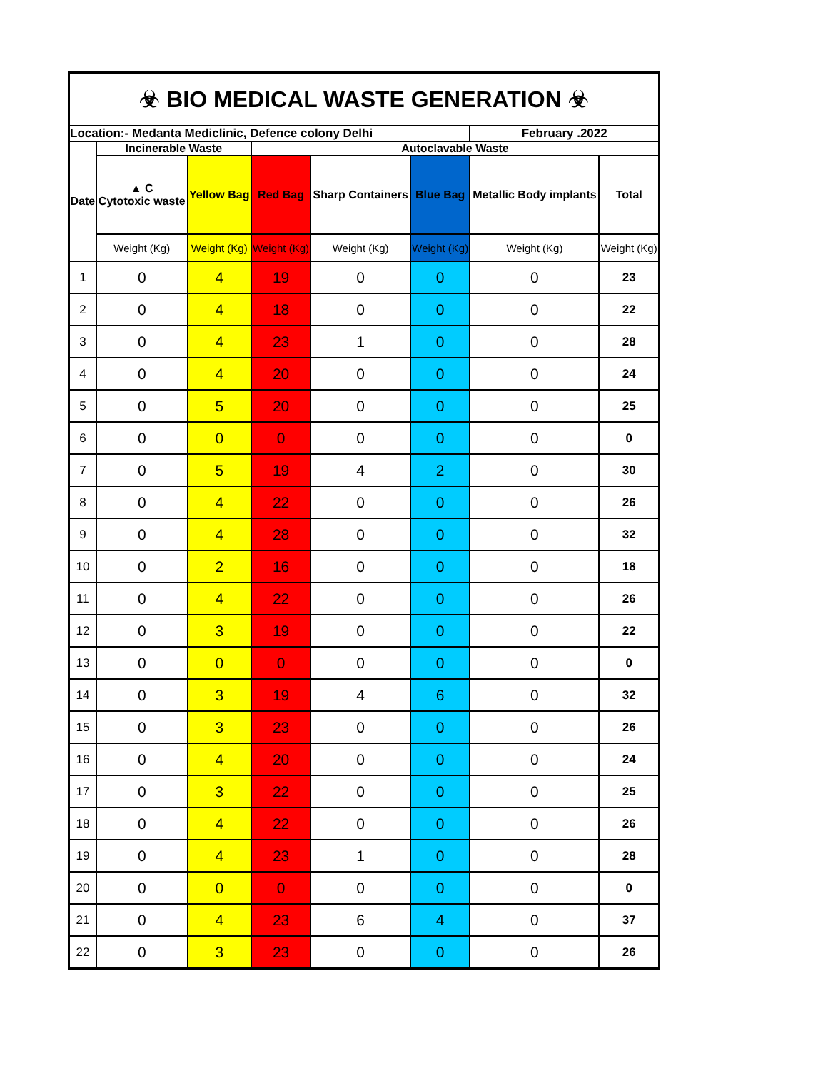| ☣ BIO MEDICAL WASTE GENERATION ☣ | | | | | | | |
| --- | --- | --- | --- | --- | --- | --- | --- |
| Location:- Medanta Mediclinic, Defence colony Delhi | | | | | | February .2022 | |
| Date | Incinerable Waste | | Autoclavable Waste | | | | |
| | ▲ C Cytotoxic waste | Yellow Bag | Red Bag | Sharp Containers | Blue Bag | Metallic Body implants | Total |
| | Weight (Kg) | Weight (Kg) | Weight (Kg) | Weight (Kg) | Weight (Kg) | Weight (Kg) | Weight (Kg) |
| 1 | 0 | 4 | 19 | 0 | 0 | 0 | 23 |
| 2 | 0 | 4 | 18 | 0 | 0 | 0 | 22 |
| 3 | 0 | 4 | 23 | 1 | 0 | 0 | 28 |
| 4 | 0 | 4 | 20 | 0 | 0 | 0 | 24 |
| 5 | 0 | 5 | 20 | 0 | 0 | 0 | 25 |
| 6 | 0 | 0 | 0 | 0 | 0 | 0 | 0 |
| 7 | 0 | 5 | 19 | 4 | 2 | 0 | 30 |
| 8 | 0 | 4 | 22 | 0 | 0 | 0 | 26 |
| 9 | 0 | 4 | 28 | 0 | 0 | 0 | 32 |
| 10 | 0 | 2 | 16 | 0 | 0 | 0 | 18 |
| 11 | 0 | 4 | 22 | 0 | 0 | 0 | 26 |
| 12 | 0 | 3 | 19 | 0 | 0 | 0 | 22 |
| 13 | 0 | 0 | 0 | 0 | 0 | 0 | 0 |
| 14 | 0 | 3 | 19 | 4 | 6 | 0 | 32 |
| 15 | 0 | 3 | 23 | 0 | 0 | 0 | 26 |
| 16 | 0 | 4 | 20 | 0 | 0 | 0 | 24 |
| 17 | 0 | 3 | 22 | 0 | 0 | 0 | 25 |
| 18 | 0 | 4 | 22 | 0 | 0 | 0 | 26 |
| 19 | 0 | 4 | 23 | 1 | 0 | 0 | 28 |
| 20 | 0 | 0 | 0 | 0 | 0 | 0 | 0 |
| 21 | 0 | 4 | 23 | 6 | 4 | 0 | 37 |
| 22 | 0 | 3 | 23 | 0 | 0 | 0 | 26 |